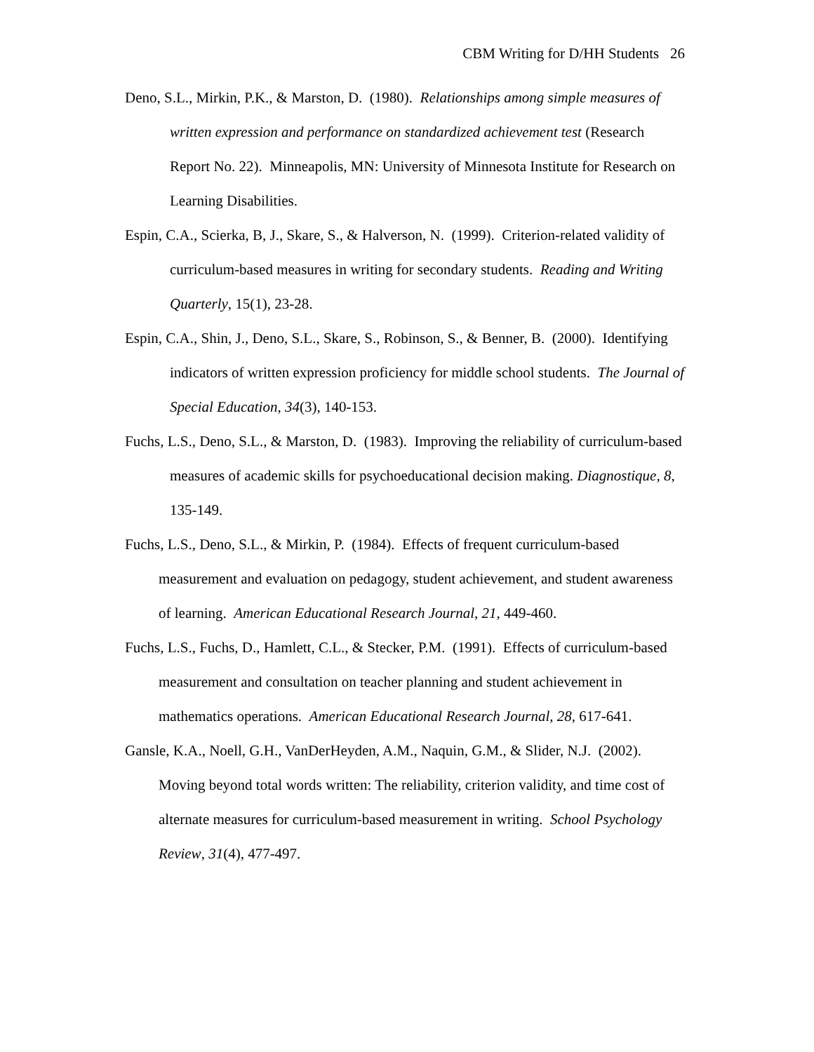CBM Writing for D/HH Students 26
Deno, S.L., Mirkin, P.K., & Marston, D. (1980). Relationships among simple measures of written expression and performance on standardized achievement test (Research Report No. 22). Minneapolis, MN: University of Minnesota Institute for Research on Learning Disabilities.
Espin, C.A., Scierka, B, J., Skare, S., & Halverson, N. (1999). Criterion-related validity of curriculum-based measures in writing for secondary students. Reading and Writing Quarterly, 15(1), 23-28.
Espin, C.A., Shin, J., Deno, S.L., Skare, S., Robinson, S., & Benner, B. (2000). Identifying indicators of written expression proficiency for middle school students. The Journal of Special Education, 34(3), 140-153.
Fuchs, L.S., Deno, S.L., & Marston, D. (1983). Improving the reliability of curriculum-based measures of academic skills for psychoeducational decision making. Diagnostique, 8, 135-149.
Fuchs, L.S., Deno, S.L., & Mirkin, P. (1984). Effects of frequent curriculum-based measurement and evaluation on pedagogy, student achievement, and student awareness of learning. American Educational Research Journal, 21, 449-460.
Fuchs, L.S., Fuchs, D., Hamlett, C.L., & Stecker, P.M. (1991). Effects of curriculum-based measurement and consultation on teacher planning and student achievement in mathematics operations. American Educational Research Journal, 28, 617-641.
Gansle, K.A., Noell, G.H., VanDerHeyden, A.M., Naquin, G.M., & Slider, N.J. (2002). Moving beyond total words written: The reliability, criterion validity, and time cost of alternate measures for curriculum-based measurement in writing. School Psychology Review, 31(4), 477-497.